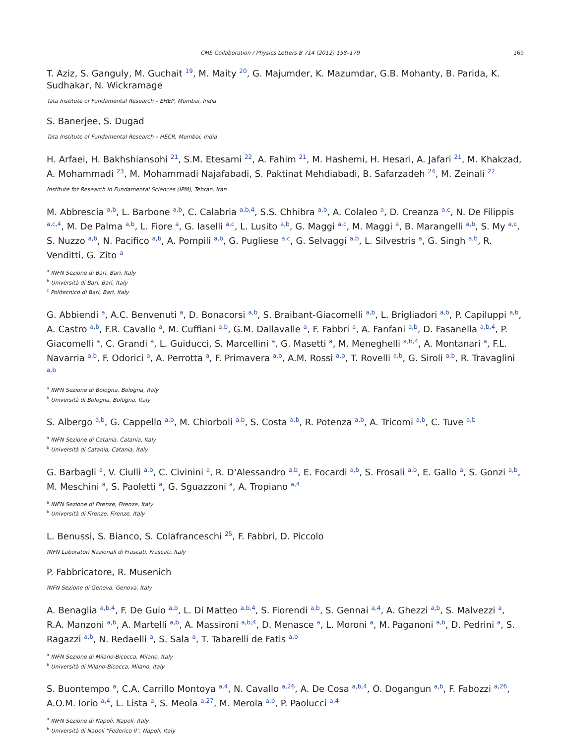CMS Collaboration / Physics Letters B 714 (2012) 158–179 169
T. Aziz, S. Ganguly, M. Guchait <sup>19</sup>, M. Maity <sup>20</sup>, G. Majumder, K. Mazumdar, G.B. Mohanty, B. Parida, K. Sudhakar, N. Wickramage
Tata Institute of Fundamental Research – EHEP, Mumbai, India
S. Banerjee, S. Dugad
Tata Institute of Fundamental Research – HECR, Mumbai, India
H. Arfaei, H. Bakhshiansohi <sup>21</sup>, S.M. Etesami <sup>22</sup>, A. Fahim <sup>21</sup>, M. Hashemi, H. Hesari, A. Jafari <sup>21</sup>, M. Khakzad, A. Mohammadi <sup>23</sup>, M. Mohammadi Najafabadi, S. Paktinat Mehdiabadi, B. Safarzadeh <sup>24</sup>, M. Zeinali <sup>22</sup>
Institute for Research in Fundamental Sciences (IPM), Tehran, Iran
M. Abbrescia <sup>a,b</sup>, L. Barbone <sup>a,b</sup>, C. Calabria <sup>a,b,4</sup>, S.S. Chhibra <sup>a,b</sup>, A. Colaleo <sup>a</sup>, D. Creanza <sup>a,c</sup>, N. De Filippis <sup>a,c,4</sup>, M. De Palma <sup>a,b</sup>, L. Fiore <sup>a</sup>, G. Iaselli <sup>a,c</sup>, L. Lusito <sup>a,b</sup>, G. Maggi <sup>a,c</sup>, M. Maggi <sup>a</sup>, B. Marangelli <sup>a,b</sup>, S. My <sup>a,c</sup>, S. Nuzzo <sup>a,b</sup>, N. Pacifico <sup>a,b</sup>, A. Pompili <sup>a,b</sup>, G. Pugliese <sup>a,c</sup>, G. Selvaggi <sup>a,b</sup>, L. Silvestris <sup>a</sup>, G. Singh <sup>a,b</sup>, R. Venditti, G. Zito <sup>a</sup>
<sup>a</sup> INFN Sezione di Bari, Bari, Italy
<sup>b</sup> Università di Bari, Bari, Italy
<sup>c</sup> Politecnico di Bari, Bari, Italy
G. Abbiendi <sup>a</sup>, A.C. Benvenuti <sup>a</sup>, D. Bonacorsi <sup>a,b</sup>, S. Braibant-Giacomelli <sup>a,b</sup>, L. Brigliadori <sup>a,b</sup>, P. Capiluppi <sup>a,b</sup>, A. Castro <sup>a,b</sup>, F.R. Cavallo <sup>a</sup>, M. Cuffiani <sup>a,b</sup>, G.M. Dallavalle <sup>a</sup>, F. Fabbri <sup>a</sup>, A. Fanfani <sup>a,b</sup>, D. Fasanella <sup>a,b,4</sup>, P. Giacomelli <sup>a</sup>, C. Grandi <sup>a</sup>, L. Guiducci, S. Marcellini <sup>a</sup>, G. Masetti <sup>a</sup>, M. Meneghelli <sup>a,b,4</sup>, A. Montanari <sup>a</sup>, F.L. Navarria <sup>a,b</sup>, F. Odorici <sup>a</sup>, A. Perrotta <sup>a</sup>, F. Primavera <sup>a,b</sup>, A.M. Rossi <sup>a,b</sup>, T. Rovelli <sup>a,b</sup>, G. Siroli <sup>a,b</sup>, R. Travaglini <sup>a,b</sup>
<sup>a</sup> INFN Sezione di Bologna, Bologna, Italy
<sup>b</sup> Università di Bologna, Bologna, Italy
S. Albergo <sup>a,b</sup>, G. Cappello <sup>a,b</sup>, M. Chiorboli <sup>a,b</sup>, S. Costa <sup>a,b</sup>, R. Potenza <sup>a,b</sup>, A. Tricomi <sup>a,b</sup>, C. Tuve <sup>a,b</sup>
<sup>a</sup> INFN Sezione di Catania, Catania, Italy
<sup>b</sup> Università di Catania, Catania, Italy
G. Barbagli <sup>a</sup>, V. Ciulli <sup>a,b</sup>, C. Civinini <sup>a</sup>, R. D'Alessandro <sup>a,b</sup>, E. Focardi <sup>a,b</sup>, S. Frosali <sup>a,b</sup>, E. Gallo <sup>a</sup>, S. Gonzi <sup>a,b</sup>, M. Meschini <sup>a</sup>, S. Paoletti <sup>a</sup>, G. Sguazzoni <sup>a</sup>, A. Tropiano <sup>a,4</sup>
<sup>a</sup> INFN Sezione di Firenze, Firenze, Italy
<sup>b</sup> Università di Firenze, Firenze, Italy
L. Benussi, S. Bianco, S. Colafranceschi <sup>25</sup>, F. Fabbri, D. Piccolo
INFN Laboratori Nazionali di Frascati, Frascati, Italy
P. Fabbricatore, R. Musenich
INFN Sezione di Genova, Genova, Italy
A. Benaglia <sup>a,b,4</sup>, F. De Guio <sup>a,b</sup>, L. Di Matteo <sup>a,b,4</sup>, S. Fiorendi <sup>a,b</sup>, S. Gennai <sup>a,4</sup>, A. Ghezzi <sup>a,b</sup>, S. Malvezzi <sup>a</sup>, R.A. Manzoni <sup>a,b</sup>, A. Martelli <sup>a,b</sup>, A. Massironi <sup>a,b,4</sup>, D. Menasce <sup>a</sup>, L. Moroni <sup>a</sup>, M. Paganoni <sup>a,b</sup>, D. Pedrini <sup>a</sup>, S. Ragazzi <sup>a,b</sup>, N. Redaelli <sup>a</sup>, S. Sala <sup>a</sup>, T. Tabarelli de Fatis <sup>a,b</sup>
<sup>a</sup> INFN Sezione di Milano-Bicocca, Milano, Italy
<sup>b</sup> Università di Milano-Bicocca, Milano, Italy
S. Buontempo <sup>a</sup>, C.A. Carrillo Montoya <sup>a,4</sup>, N. Cavallo <sup>a,26</sup>, A. De Cosa <sup>a,b,4</sup>, O. Dogangun <sup>a,b</sup>, F. Fabozzi <sup>a,26</sup>, A.O.M. Iorio <sup>a,4</sup>, L. Lista <sup>a</sup>, S. Meola <sup>a,27</sup>, M. Merola <sup>a,b</sup>, P. Paolucci <sup>a,4</sup>
<sup>a</sup> INFN Sezione di Napoli, Napoli, Italy
<sup>b</sup> Università di Napoli "Federico II", Napoli, Italy